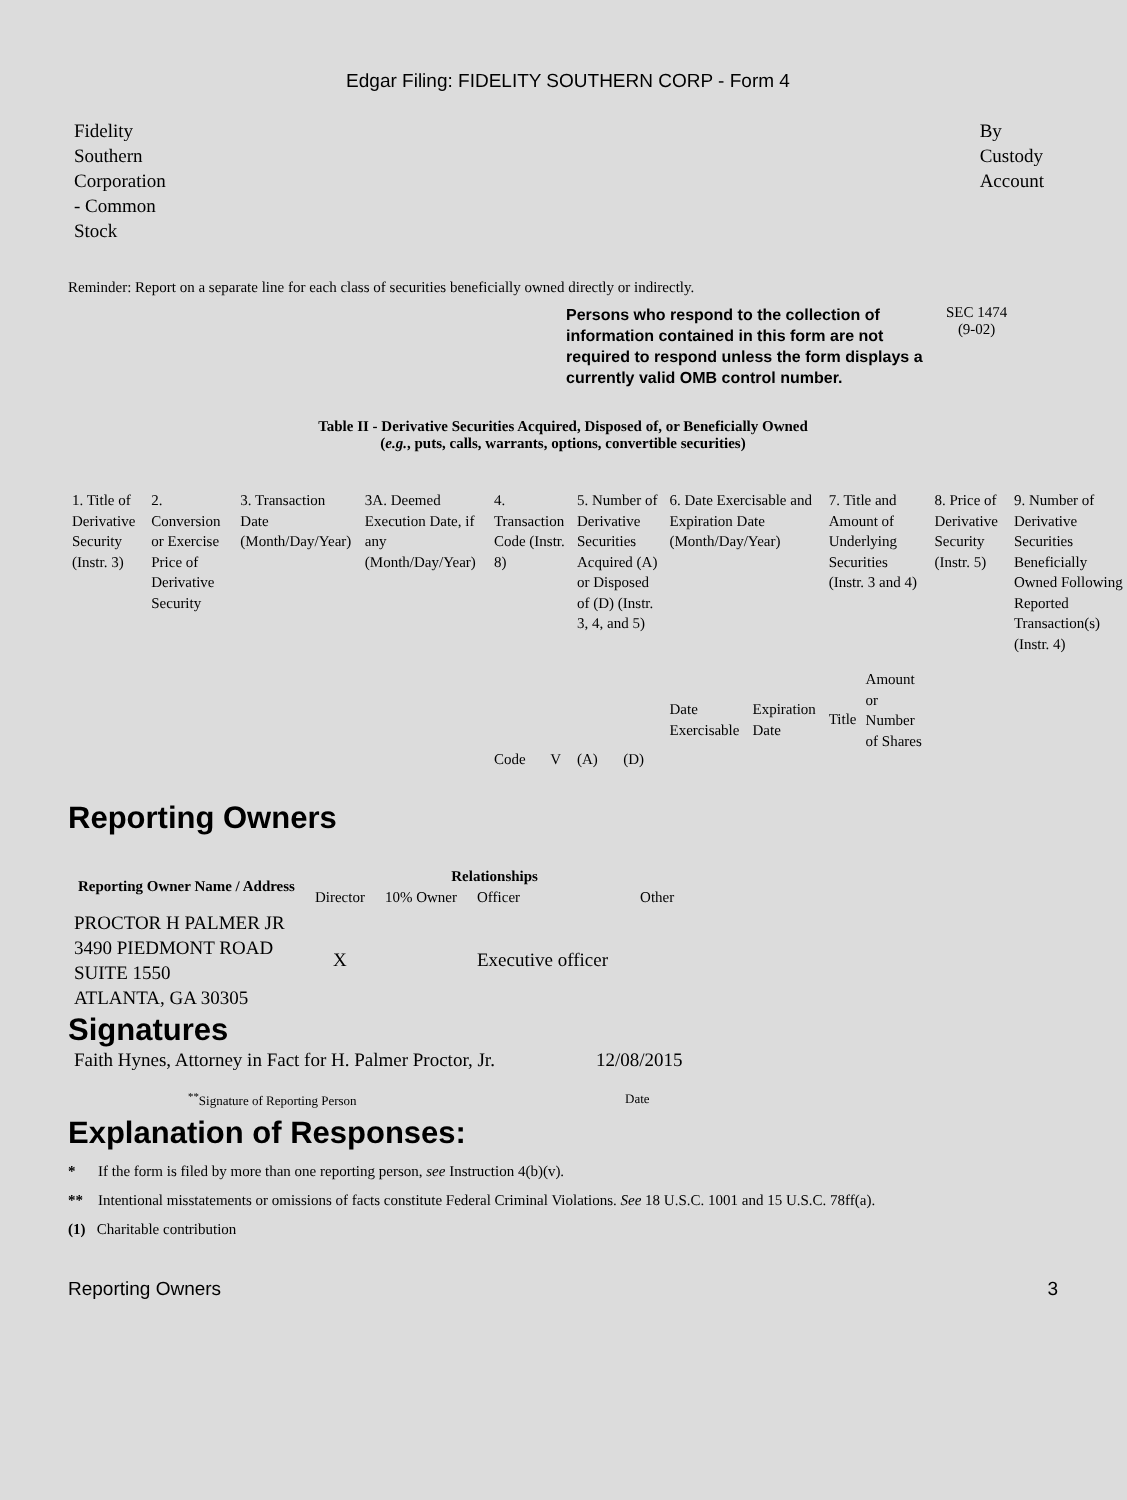Edgar Filing: FIDELITY SOUTHERN CORP - Form 4
Fidelity
Southern
Corporation
- Common
Stock
By
Custody
Account
Reminder: Report on a separate line for each class of securities beneficially owned directly or indirectly.
Persons who respond to the collection of information contained in this form are not required to respond unless the form displays a currently valid OMB control number.
SEC 1474
(9-02)
Table II - Derivative Securities Acquired, Disposed of, or Beneficially Owned
(e.g., puts, calls, warrants, options, convertible securities)
| 1. Title of Derivative Security (Instr. 3) | 2. Conversion or Exercise Price of Derivative Security | 3. Transaction Date (Month/Day/Year) | 3A. Deemed Execution Date, if any (Month/Day/Year) | 4. Transaction Code (Instr. 8) | | 5. Number of Derivative Securities Acquired (A) or Disposed of (D) (Instr. 3, 4, and 5) | | 6. Date Exercisable and Expiration Date (Month/Day/Year) | | 7. Title and Amount of Underlying Securities (Instr. 3 and 4) | | 8. Price of Derivative Security (Instr. 5) | 9. Number of Derivative Securities Beneficially Owned Following Reported Transaction(s) (Instr. 4) |
| | | | | Code | V | (A) | (D) | Date Exercisable | Expiration Date | Title | Amount or Number of Shares | | |
Reporting Owners
| Reporting Owner Name / Address | Relationships | | | |
| --- | --- | --- | --- | --- |
| | Director | 10% Owner | Officer | Other |
| PROCTOR H PALMER JR 3490 PIEDMONT ROAD SUITE 1550 ATLANTA, GA 30305 | X | | Executive officer | |
Signatures
| Faith Hynes, Attorney in Fact for H. Palmer Proctor, Jr. | 12/08/2015 |
| <sup>**</sup> Signature of Reporting Person | Date |
Explanation of Responses:
* If the form is filed by more than one reporting person, see Instruction 4(b)(v).
** Intentional misstatements or omissions of facts constitute Federal Criminal Violations. See 18 U.S.C. 1001 and 15 U.S.C. 78ff(a).
(1) Charitable contribution
Reporting Owners 3